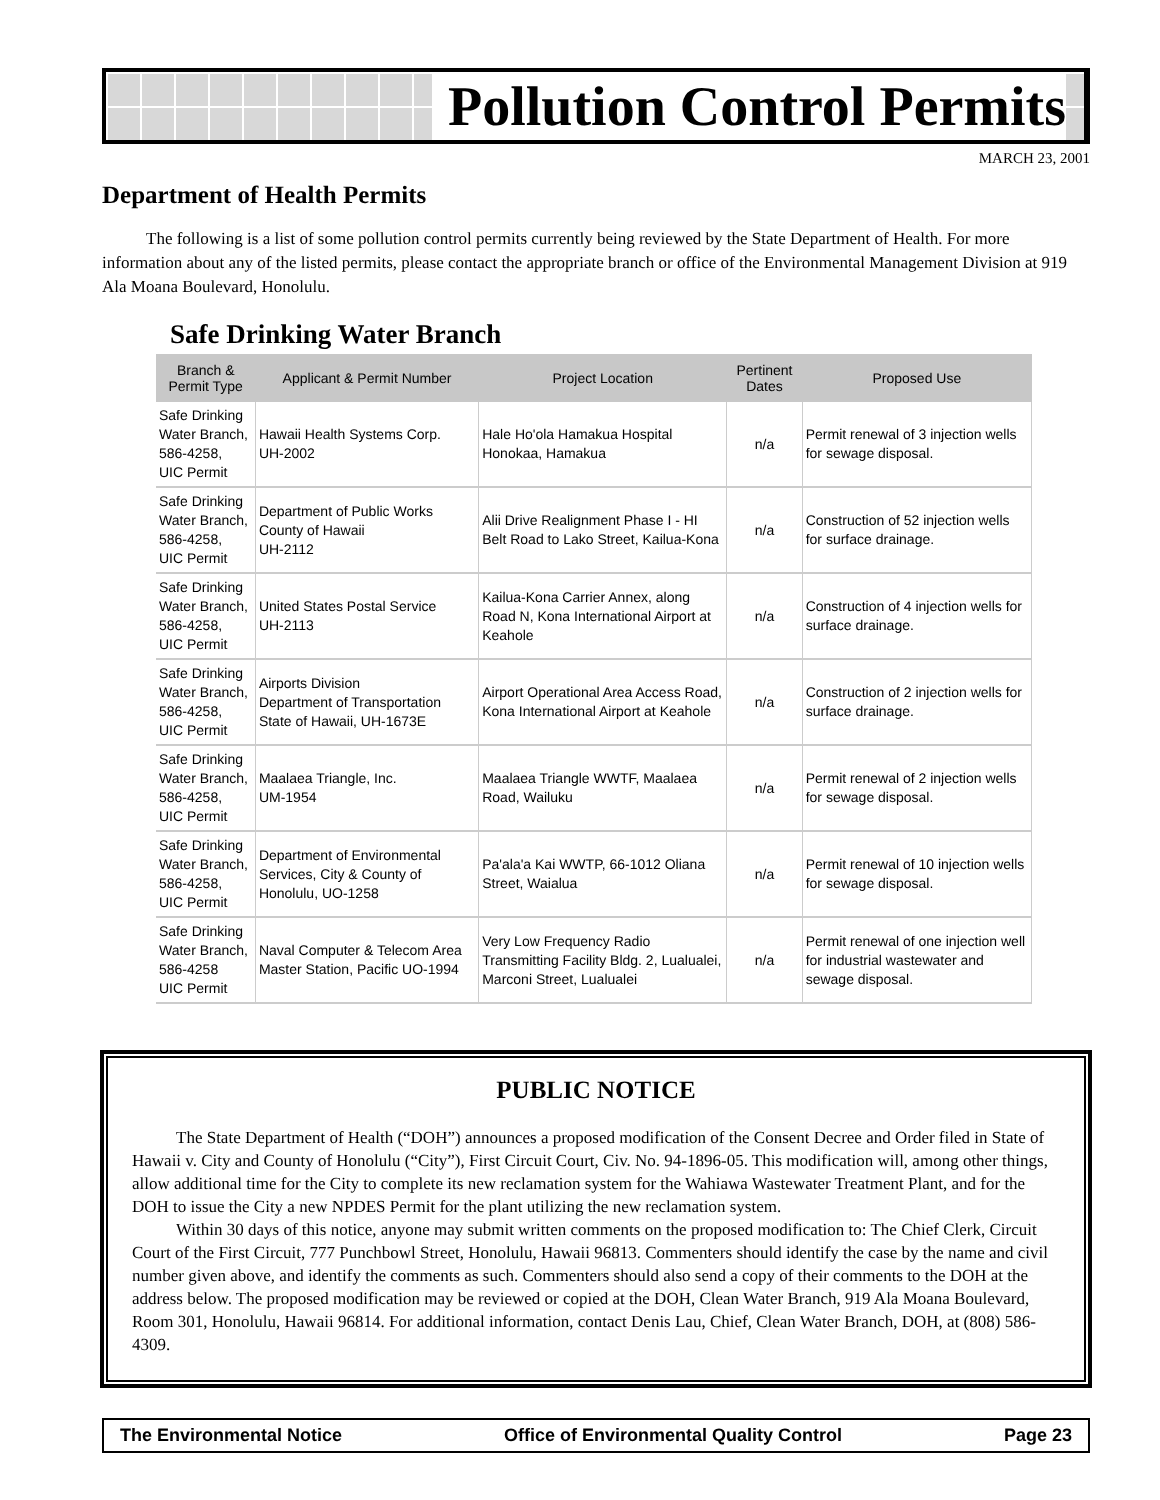Pollution Control Permits
MARCH 23, 2001
Department of Health Permits
The following is a list of some pollution control permits currently being reviewed by the State Department of Health. For more information about any of the listed permits, please contact the appropriate branch or office of the Environmental Management Division at 919 Ala Moana Boulevard, Honolulu.
Safe Drinking Water Branch
| Branch & Permit Type | Applicant & Permit Number | Project Location | Pertinent Dates | Proposed Use |
| --- | --- | --- | --- | --- |
| Safe Drinking Water Branch, 586-4258, UIC Permit | Hawaii Health Systems Corp. UH-2002 | Hale Ho'ola Hamakua Hospital Honokaa, Hamakua | n/a | Permit renewal of 3 injection wells for sewage disposal. |
| Safe Drinking Water Branch, 586-4258, UIC Permit | Department of Public Works County of Hawaii UH-2112 | Alii Drive Realignment Phase I - HI Belt Road to Lako Street, Kailua-Kona | n/a | Construction of 52 injection wells for surface drainage. |
| Safe Drinking Water Branch, 586-4258, UIC Permit | United States Postal Service UH-2113 | Kailua-Kona Carrier Annex, along Road N, Kona International Airport at Keahole | n/a | Construction of 4 injection wells for surface drainage. |
| Safe Drinking Water Branch, 586-4258, UIC Permit | Airports Division Department of Transportation State of Hawaii, UH-1673E | Airport Operational Area Access Road, Kona International Airport at Keahole | n/a | Construction of 2 injection wells for surface drainage. |
| Safe Drinking Water Branch, 586-4258, UIC Permit | Maalaea Triangle, Inc. UM-1954 | Maalaea Triangle WWTF, Maalaea Road, Wailuku | n/a | Permit renewal of 2 injection wells for sewage disposal. |
| Safe Drinking Water Branch, 586-4258, UIC Permit | Department of Environmental Services, City & County of Honolulu, UO-1258 | Pa'ala'a Kai WWTP, 66-1012 Oliana Street, Waialua | n/a | Permit renewal of 10 injection wells for sewage disposal. |
| Safe Drinking Water Branch, 586-4258 UIC Permit | Naval Computer & Telecom Area Master Station, Pacific UO-1994 | Very Low Frequency Radio Transmitting Facility Bldg. 2, Lualualei, Marconi Street, Lualualei | n/a | Permit renewal of one injection well for industrial wastewater and sewage disposal. |
PUBLIC NOTICE
The State Department of Health (“DOH”) announces a proposed modification of the Consent Decree and Order filed in State of Hawaii v. City and County of Honolulu (“City”), First Circuit Court, Civ. No. 94-1896-05. This modification will, among other things, allow additional time for the City to complete its new reclamation system for the Wahiawa Wastewater Treatment Plant, and for the DOH to issue the City a new NPDES Permit for the plant utilizing the new reclamation system.
Within 30 days of this notice, anyone may submit written comments on the proposed modification to: The Chief Clerk, Circuit Court of the First Circuit, 777 Punchbowl Street, Honolulu, Hawaii 96813. Commenters should identify the case by the name and civil number given above, and identify the comments as such. Commenters should also send a copy of their comments to the DOH at the address below. The proposed modification may be reviewed or copied at the DOH, Clean Water Branch, 919 Ala Moana Boulevard, Room 301, Honolulu, Hawaii 96814. For additional information, contact Denis Lau, Chief, Clean Water Branch, DOH, at (808) 586-4309.
The Environmental Notice Office of Environmental Quality Control Page 23